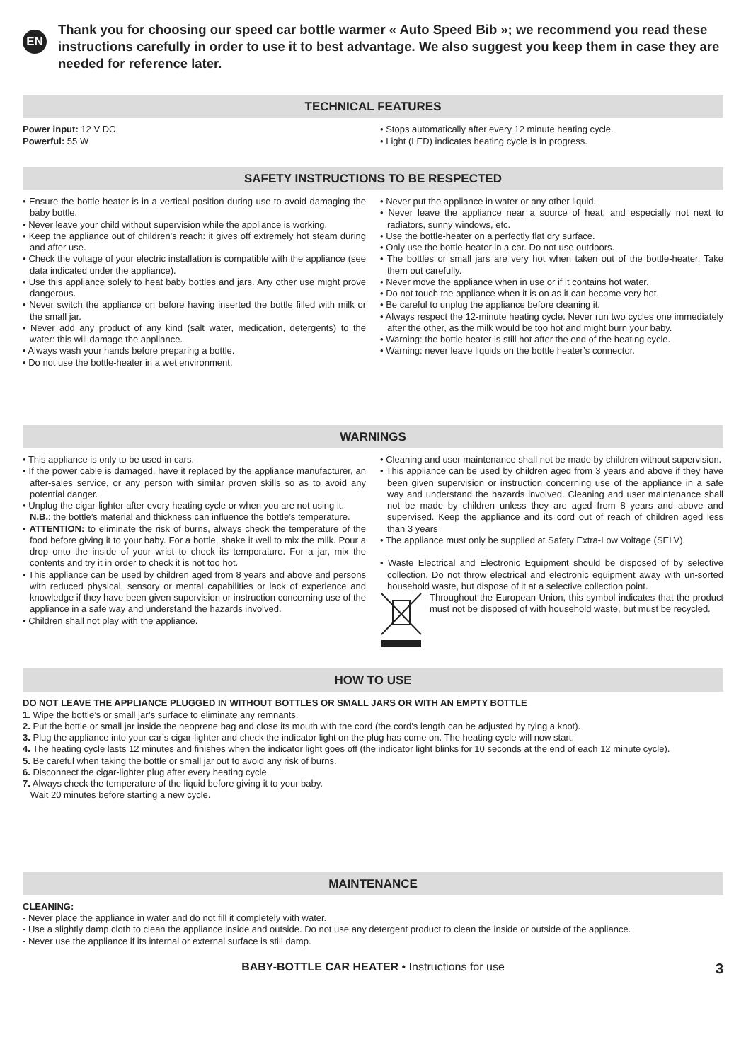EN
Thank you for choosing our speed car bottle warmer « Auto Speed Bib »; we recommend you read these instructions carefully in order to use it to best advantage. We also suggest you keep them in case they are needed for reference later.
TECHNICAL FEATURES
Power input: 12 V DC
Powerful: 55 W
• Stops automatically after every 12 minute heating cycle.
• Light (LED) indicates heating cycle is in progress.
SAFETY INSTRUCTIONS TO BE RESPECTED
• Ensure the bottle heater is in a vertical position during use to avoid damaging the baby bottle.
• Never leave your child without supervision while the appliance is working.
• Keep the appliance out of children’s reach: it gives off extremely hot steam during and after use.
• Check the voltage of your electric installation is compatible with the appliance (see data indicated under the appliance).
• Use this appliance solely to heat baby bottles and jars. Any other use might prove dangerous.
• Never switch the appliance on before having inserted the bottle filled with milk or the small jar.
• Never add any product of any kind (salt water, medication, detergents) to the water: this will damage the appliance.
• Always wash your hands before preparing a bottle.
• Do not use the bottle-heater in a wet environment.
• Never put the appliance in water or any other liquid.
• Never leave the appliance near a source of heat, and especially not next to radiators, sunny windows, etc.
• Use the bottle-heater on a perfectly flat dry surface.
• Only use the bottle-heater in a car. Do not use outdoors.
• The bottles or small jars are very hot when taken out of the bottle-heater. Take them out carefully.
• Never move the appliance when in use or if it contains hot water.
• Do not touch the appliance when it is on as it can become very hot.
• Be careful to unplug the appliance before cleaning it.
• Always respect the 12-minute heating cycle. Never run two cycles one immediately after the other, as the milk would be too hot and might burn your baby.
• Warning: the bottle heater is still hot after the end of the heating cycle.
• Warning: never leave liquids on the bottle heater’s connector.
WARNINGS
• This appliance is only to be used in cars.
• If the power cable is damaged, have it replaced by the appliance manufacturer, an after-sales service, or any person with similar proven skills so as to avoid any potential danger.
• Unplug the cigar-lighter after every heating cycle or when you are not using it.
N.B.: the bottle’s material and thickness can influence the bottle’s temperature.
• ATTENTION: to eliminate the risk of burns, always check the temperature of the food before giving it to your baby. For a bottle, shake it well to mix the milk. Pour a drop onto the inside of your wrist to check its temperature. For a jar, mix the contents and try it in order to check it is not too hot.
• This appliance can be used by children aged from 8 years and above and persons with reduced physical, sensory or mental capabilities or lack of experience and knowledge if they have been given supervision or instruction concerning use of the appliance in a safe way and understand the hazards involved.
• Children shall not play with the appliance.
• Cleaning and user maintenance shall not be made by children without supervision.
• This appliance can be used by children aged from 3 years and above if they have been given supervision or instruction concerning use of the appliance in a safe way and understand the hazards involved. Cleaning and user maintenance shall not be made by children unless they are aged from 8 years and above and supervised. Keep the appliance and its cord out of reach of children aged less than 3 years
• The appliance must only be supplied at Safety Extra-Low Voltage (SELV).
• Waste Electrical and Electronic Equipment should be disposed of by selective collection. Do not throw electrical and electronic equipment away with un-sorted household waste, but dispose of it at a selective collection point.
Throughout the European Union, this symbol indicates that the product must not be disposed of with household waste, but must be recycled.
HOW TO USE
DO NOT LEAVE THE APPLIANCE PLUGGED IN WITHOUT BOTTLES OR SMALL JARS OR WITH AN EMPTY BOTTLE
1. Wipe the bottle’s or small jar’s surface to eliminate any remnants.
2. Put the bottle or small jar inside the neoprene bag and close its mouth with the cord (the cord’s length can be adjusted by tying a knot).
3. Plug the appliance into your car’s cigar-lighter and check the indicator light on the plug has come on. The heating cycle will now start.
4. The heating cycle lasts 12 minutes and finishes when the indicator light goes off (the indicator light blinks for 10 seconds at the end of each 12 minute cycle).
5. Be careful when taking the bottle or small jar out to avoid any risk of burns.
6. Disconnect the cigar-lighter plug after every heating cycle.
7. Always check the temperature of the liquid before giving it to your baby.
Wait 20 minutes before starting a new cycle.
MAINTENANCE
CLEANING:
- Never place the appliance in water and do not fill it completely with water.
- Use a slightly damp cloth to clean the appliance inside and outside. Do not use any detergent product to clean the inside or outside of the appliance.
- Never use the appliance if its internal or external surface is still damp.
BABY-BOTTLE CAR HEATER • Instructions for use 3